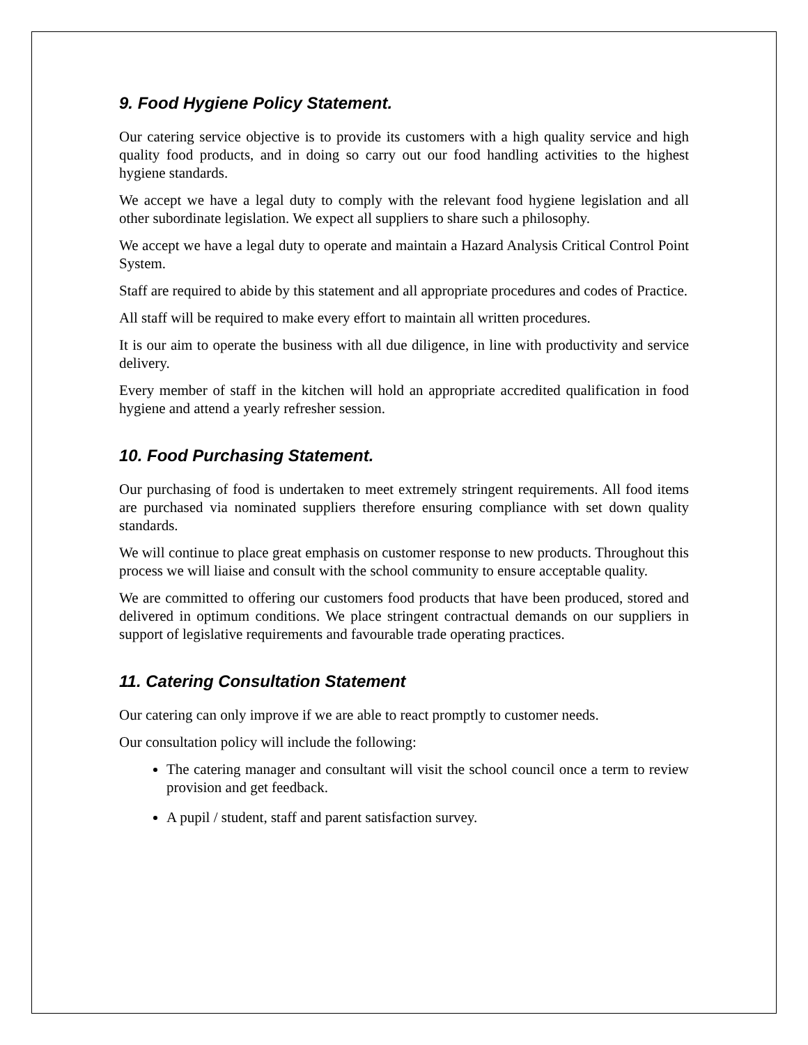9. Food Hygiene Policy Statement.
Our catering service objective is to provide its customers with a high quality service and high quality food products, and in doing so carry out our food handling activities to the highest hygiene standards.
We accept we have a legal duty to comply with the relevant food hygiene legislation and all other subordinate legislation. We expect all suppliers to share such a philosophy.
We accept we have a legal duty to operate and maintain a Hazard Analysis Critical Control Point System.
Staff are required to abide by this statement and all appropriate procedures and codes of Practice.
All staff will be required to make every effort to maintain all written procedures.
It is our aim to operate the business with all due diligence, in line with productivity and service delivery.
Every member of staff in the kitchen will hold an appropriate accredited qualification in food hygiene and attend a yearly refresher session.
10. Food Purchasing Statement.
Our purchasing of food is undertaken to meet extremely stringent requirements. All food items are purchased via nominated suppliers therefore ensuring compliance with set down quality standards.
We will continue to place great emphasis on customer response to new products. Throughout this process we will liaise and consult with the school community to ensure acceptable quality.
We are committed to offering our customers food products that have been produced, stored and delivered in optimum conditions. We place stringent contractual demands on our suppliers in support of legislative requirements and favourable trade operating practices.
11. Catering Consultation Statement
Our catering can only improve if we are able to react promptly to customer needs.
Our consultation policy will include the following:
The catering manager and consultant will visit the school council once a term to review provision and get feedback.
A pupil / student, staff and parent satisfaction survey.